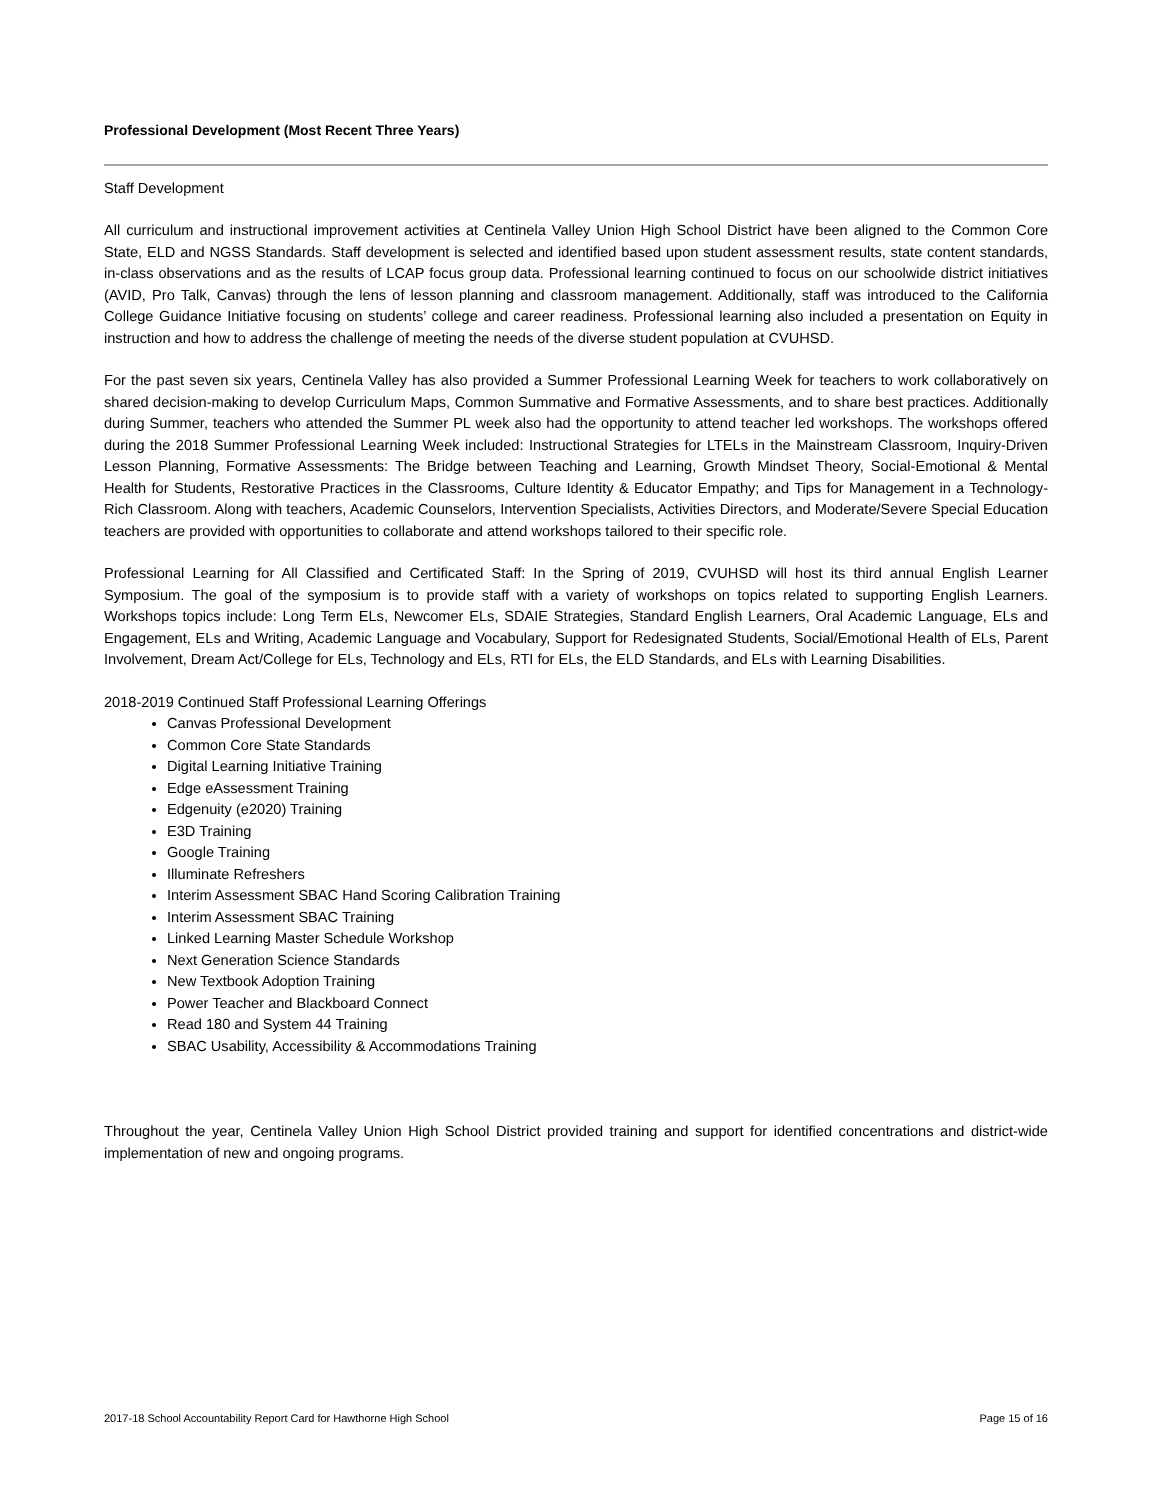Professional Development (Most Recent Three Years)
Staff Development
All curriculum and instructional improvement activities at Centinela Valley Union High School District have been aligned to the Common Core State, ELD and NGSS Standards. Staff development is selected and identified based upon student assessment results, state content standards, in-class observations and as the results of LCAP focus group data. Professional learning continued to focus on our schoolwide district initiatives (AVID, Pro Talk, Canvas) through the lens of lesson planning and classroom management. Additionally, staff was introduced to the California College Guidance Initiative focusing on students’ college and career readiness. Professional learning also included a presentation on Equity in instruction and how to address the challenge of meeting the needs of the diverse student population at CVUHSD.
For the past seven six years, Centinela Valley has also provided a Summer Professional Learning Week for teachers to work collaboratively on shared decision-making to develop Curriculum Maps, Common Summative and Formative Assessments, and to share best practices. Additionally during Summer, teachers who attended the Summer PL week also had the opportunity to attend teacher led workshops. The workshops offered during the 2018 Summer Professional Learning Week included: Instructional Strategies for LTELs in the Mainstream Classroom, Inquiry-Driven Lesson Planning, Formative Assessments: The Bridge between Teaching and Learning, Growth Mindset Theory, Social-Emotional & Mental Health for Students, Restorative Practices in the Classrooms, Culture Identity & Educator Empathy; and Tips for Management in a Technology-Rich Classroom. Along with teachers, Academic Counselors, Intervention Specialists, Activities Directors, and Moderate/Severe Special Education teachers are provided with opportunities to collaborate and attend workshops tailored to their specific role.
Professional Learning for All Classified and Certificated Staff: In the Spring of 2019, CVUHSD will host its third annual English Learner Symposium. The goal of the symposium is to provide staff with a variety of workshops on topics related to supporting English Learners. Workshops topics include: Long Term ELs, Newcomer ELs, SDAIE Strategies, Standard English Learners, Oral Academic Language, ELs and Engagement, ELs and Writing, Academic Language and Vocabulary, Support for Redesignated Students, Social/Emotional Health of ELs, Parent Involvement, Dream Act/College for ELs, Technology and ELs, RTI for ELs, the ELD Standards, and ELs with Learning Disabilities.
2018-2019 Continued Staff Professional Learning Offerings
Canvas Professional Development
Common Core State Standards
Digital Learning Initiative Training
Edge eAssessment Training
Edgenuity (e2020) Training
E3D Training
Google Training
Illuminate Refreshers
Interim Assessment SBAC Hand Scoring Calibration Training
Interim Assessment SBAC Training
Linked Learning Master Schedule Workshop
Next Generation Science Standards
New Textbook Adoption Training
Power Teacher and Blackboard Connect
Read 180 and System 44 Training
SBAC Usability, Accessibility & Accommodations Training
Throughout the year, Centinela Valley Union High School District provided training and support for identified concentrations and district-wide implementation of new and ongoing programs.
2017-18 School Accountability Report Card for Hawthorne High School Page 15 of 16